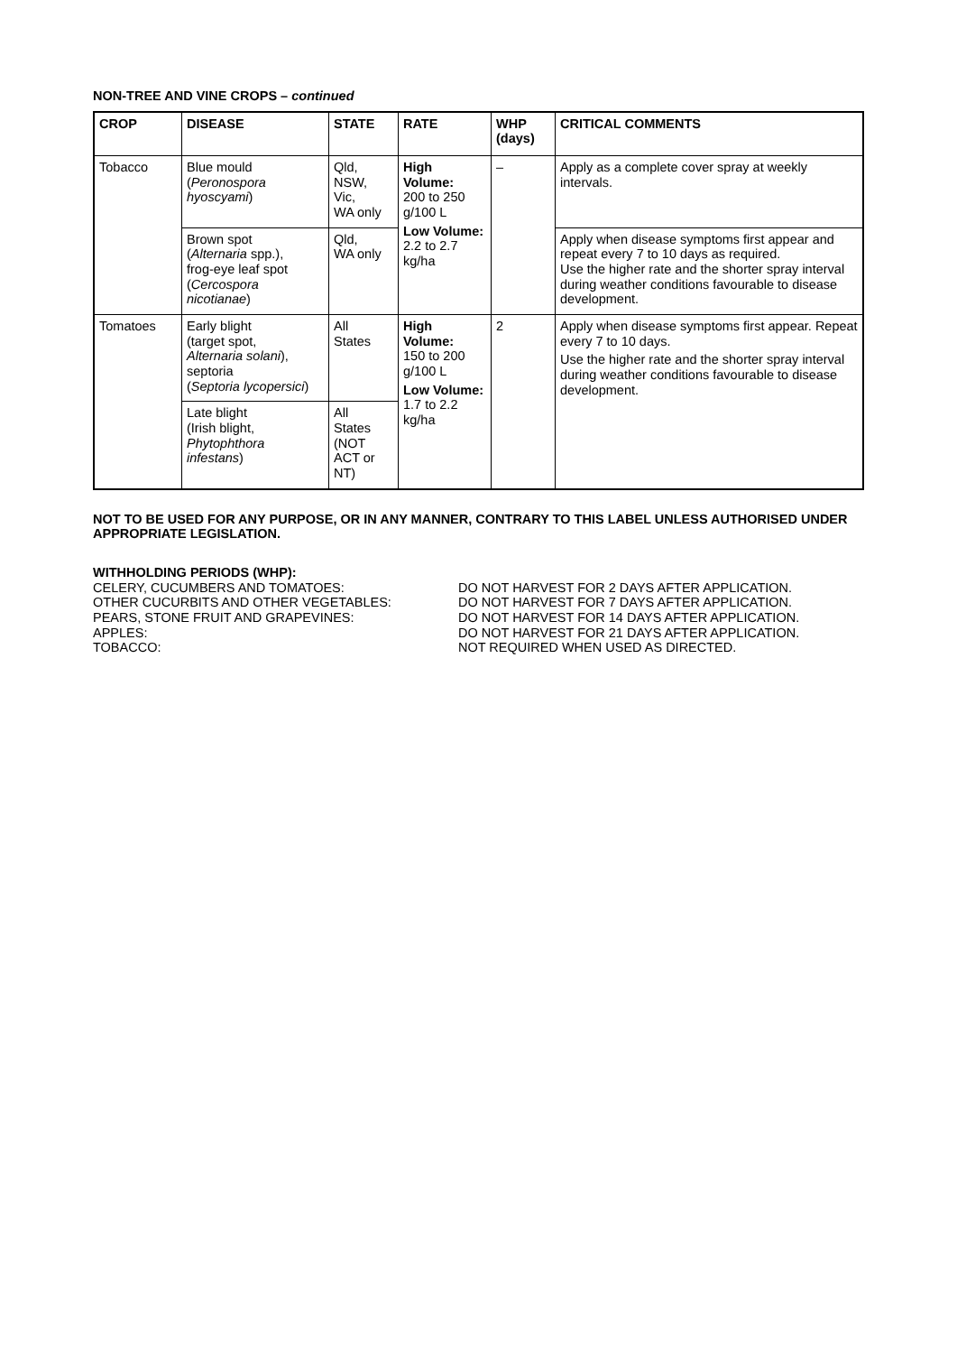NON-TREE AND VINE CROPS – continued
| CROP | DISEASE | STATE | RATE | WHP (days) | CRITICAL COMMENTS |
| --- | --- | --- | --- | --- | --- |
| Tobacco | Blue mould ( Peronospora hyoscyami ) | Qld, NSW, Vic, WA only | High Volume: 200 to 250 g/100 L Low Volume: 2.2 to 2.7 kg/ha | – | Apply as a complete cover spray at weekly intervals. |
| | Brown spot ( Alternaria spp.), frog-eye leaf spot ( Cercospora nicotianae ) | Qld, WA only | | | Apply when disease symptoms first appear and repeat every 7 to 10 days as required. Use the higher rate and the shorter spray interval during weather conditions favourable to disease development. |
| Tomatoes | Early blight (target spot, Alternaria solani ), septoria ( Septoria lycopersici ) | All States | High Volume: 150 to 200 g/100 L Low Volume: 1.7 to 2.2 kg/ha | 2 | Apply when disease symptoms first appear. Repeat every 7 to 10 days. Use the higher rate and the shorter spray interval during weather conditions favourable to disease development. |
| | Late blight (Irish blight, Phytophthora infestans ) | All States (NOT ACT or NT) | | | |
NOT TO BE USED FOR ANY PURPOSE, OR IN ANY MANNER, CONTRARY TO THIS LABEL UNLESS AUTHORISED UNDER APPROPRIATE LEGISLATION.
WITHHOLDING PERIODS (WHP):
CELERY, CUCUMBERS AND TOMATOES: DO NOT HARVEST FOR 2 DAYS AFTER APPLICATION. OTHER CUCURBITS AND OTHER VEGETABLES: DO NOT HARVEST FOR 7 DAYS AFTER APPLICATION. PEARS, STONE FRUIT AND GRAPEVINES: DO NOT HARVEST FOR 14 DAYS AFTER APPLICATION. APPLES: DO NOT HARVEST FOR 21 DAYS AFTER APPLICATION. TOBACCO: NOT REQUIRED WHEN USED AS DIRECTED.